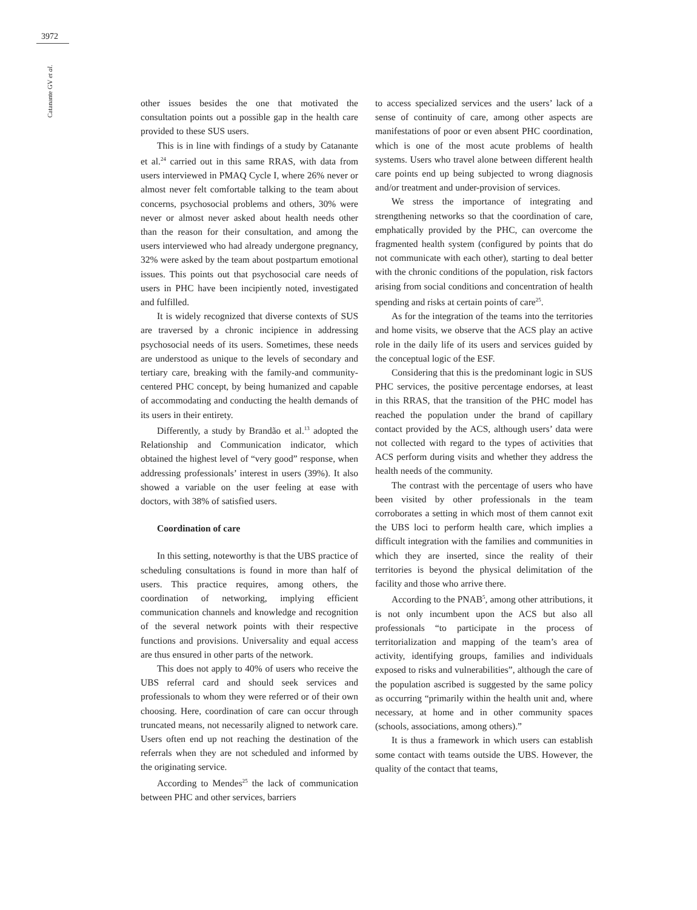3972
Catanante GV et al.
other issues besides the one that motivated the consultation points out a possible gap in the health care provided to these SUS users.
This is in line with findings of a study by Catanante et al.<sup>24</sup> carried out in this same RRAS, with data from users interviewed in PMAQ Cycle I, where 26% never or almost never felt comfortable talking to the team about concerns, psychosocial problems and others, 30% were never or almost never asked about health needs other than the reason for their consultation, and among the users interviewed who had already undergone pregnancy, 32% were asked by the team about postpartum emotional issues. This points out that psychosocial care needs of users in PHC have been incipiently noted, investigated and fulfilled.
It is widely recognized that diverse contexts of SUS are traversed by a chronic incipience in addressing psychosocial needs of its users. Sometimes, these needs are understood as unique to the levels of secondary and tertiary care, breaking with the family-and community-centered PHC concept, by being humanized and capable of accommodating and conducting the health demands of its users in their entirety.
Differently, a study by Brandão et al.<sup>13</sup> adopted the Relationship and Communication indicator, which obtained the highest level of “very good” response, when addressing professionals’ interest in users (39%). It also showed a variable on the user feeling at ease with doctors, with 38% of satisfied users.
Coordination of care
In this setting, noteworthy is that the UBS practice of scheduling consultations is found in more than half of users. This practice requires, among others, the coordination of networking, implying efficient communication channels and knowledge and recognition of the several network points with their respective functions and provisions. Universality and equal access are thus ensured in other parts of the network.
This does not apply to 40% of users who receive the UBS referral card and should seek services and professionals to whom they were referred or of their own choosing. Here, coordination of care can occur through truncated means, not necessarily aligned to network care. Users often end up not reaching the destination of the referrals when they are not scheduled and informed by the originating service.
According to Mendes<sup>25</sup> the lack of communication between PHC and other services, barriers
to access specialized services and the users’ lack of a sense of continuity of care, among other aspects are manifestations of poor or even absent PHC coordination, which is one of the most acute problems of health systems. Users who travel alone between different health care points end up being subjected to wrong diagnosis and/or treatment and under-provision of services.
We stress the importance of integrating and strengthening networks so that the coordination of care, emphatically provided by the PHC, can overcome the fragmented health system (configured by points that do not communicate with each other), starting to deal better with the chronic conditions of the population, risk factors arising from social conditions and concentration of health spending and risks at certain points of care<sup>25</sup>.
As for the integration of the teams into the territories and home visits, we observe that the ACS play an active role in the daily life of its users and services guided by the conceptual logic of the ESF.
Considering that this is the predominant logic in SUS PHC services, the positive percentage endorses, at least in this RRAS, that the transition of the PHC model has reached the population under the brand of capillary contact provided by the ACS, although users’ data were not collected with regard to the types of activities that ACS perform during visits and whether they address the health needs of the community.
The contrast with the percentage of users who have been visited by other professionals in the team corroborates a setting in which most of them cannot exit the UBS loci to perform health care, which implies a difficult integration with the families and communities in which they are inserted, since the reality of their territories is beyond the physical delimitation of the facility and those who arrive there.
According to the PNAB<sup>5</sup>, among other attributions, it is not only incumbent upon the ACS but also all professionals “to participate in the process of territorialization and mapping of the team’s area of activity, identifying groups, families and individuals exposed to risks and vulnerabilities”, although the care of the population ascribed is suggested by the same policy as occurring “primarily within the health unit and, where necessary, at home and in other community spaces (schools, associations, among others).”
It is thus a framework in which users can establish some contact with teams outside the UBS. However, the quality of the contact that teams,